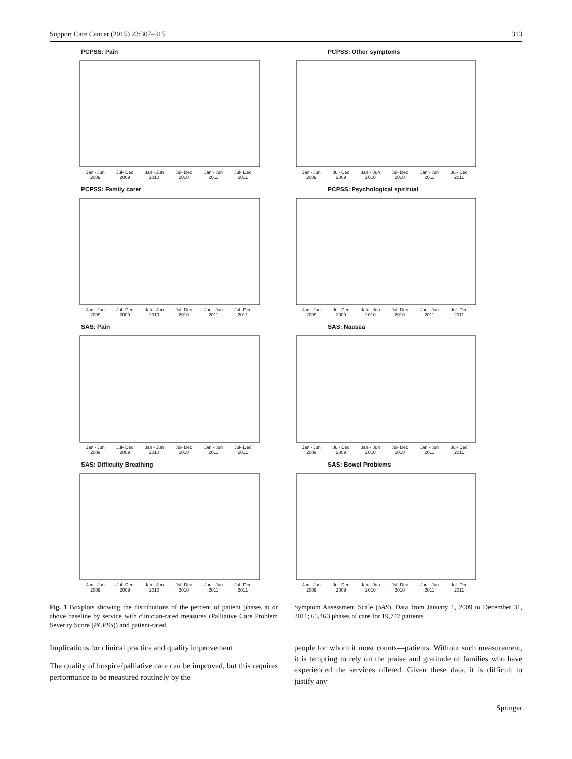Support Care Cancer (2015) 23:307–315 313
PCPSS: Pain
Jan - Jun
2009 Jul- Dec
2009 Jan - Jun
2010 Jul- Dec
2010 Jan - Jun
2011 Jul- Dec
2011
PCPSS: Other symptoms
Jan - Jun
2009 Jul- Dec
2009 Jan - Jun
2010 Jul- Dec
2010 Jan - Jun
2011 Jul- Dec
2011
PCPSS: Family carer
Jan - Jun
2009 Jul- Dec
2009 Jan - Jun
2010 Jul- Dec
2010 Jan - Jun
2011 Jul- Dec
2011
PCPSS: Psychological spiritual
Jan - Jun
2009 Jul- Dec
2009 Jan - Jun
2010 Jul- Dec
2010 Jan - Jun
2011 Jul- Dec
2011
SAS: Pain
Jan - Jun
2009 Jul- Dec
2009 Jan - Jun
2010 Jul- Dec
2010 Jan - Jun
2011 Jul- Dec
2011
SAS: Nausea
Jan - Jun
2009 Jul- Dec
2009 Jan - Jun
2010 Jul- Dec
2010 Jan - Jun
2011 Jul- Dec
2011
SAS: Difficulty Breathing
Jan - Jun
2009 Jul- Dec
2009 Jan - Jun
2010 Jul- Dec
2010 Jan - Jun
2011 Jul- Dec
2011
SAS: Bowel Problems
Jan - Jun
2009 Jul- Dec
2009 Jan - Jun
2010 Jul- Dec
2010 Jan - Jun
2011 Jul- Dec
2011
Fig. 1 Boxplots showing the distributions of the percent of patient phases at or above baseline by service with clinician-rated measures (Palliative Care Problem Severity Score (PCPSS)) and patient-rated
Symptom Assessment Scale (SAS). Data from January 1, 2009 to December 31, 2011; 65,463 phases of care for 19,747 patients
Implications for clinical practice and quality improvement
The quality of hospice/palliative care can be improved, but this requires performance to be measured routinely by the
people for whom it most counts—patients. Without such measurement, it is tempting to rely on the praise and gratitude of families who have experienced the services offered. Given these data, it is difficult to justify any
Springer